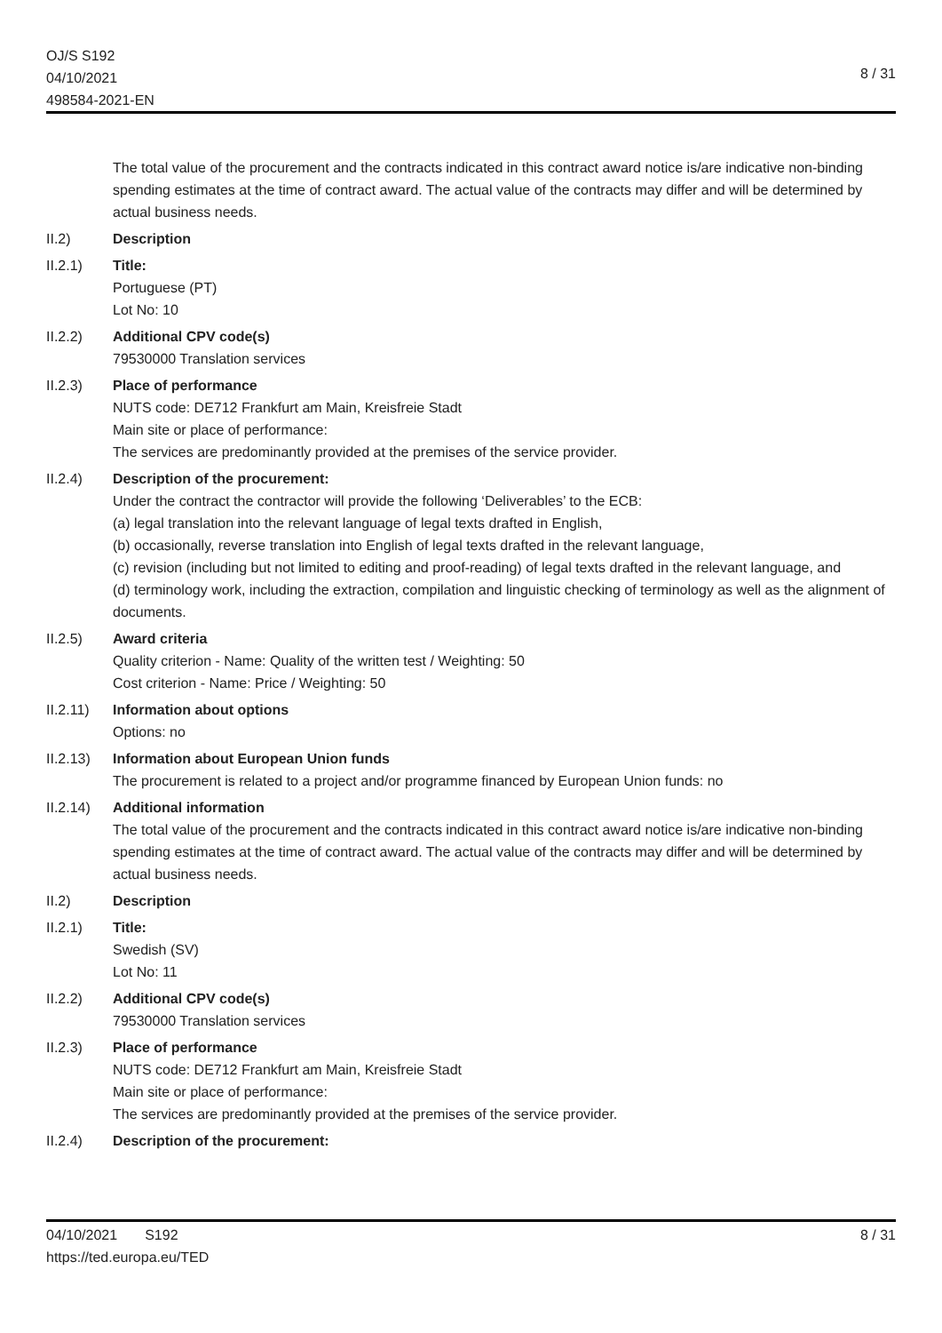OJ/S S192
04/10/2021
498584-2021-EN
8 / 31
The total value of the procurement and the contracts indicated in this contract award notice is/are indicative non-binding spending estimates at the time of contract award. The actual value of the contracts may differ and will be determined by actual business needs.
II.2) Description
II.2.1) Title:
Portuguese (PT)
Lot No: 10
II.2.2) Additional CPV code(s)
79530000 Translation services
II.2.3) Place of performance
NUTS code: DE712 Frankfurt am Main, Kreisfreie Stadt
Main site or place of performance:
The services are predominantly provided at the premises of the service provider.
II.2.4) Description of the procurement:
Under the contract the contractor will provide the following ‘Deliverables’ to the ECB:
(a) legal translation into the relevant language of legal texts drafted in English,
(b) occasionally, reverse translation into English of legal texts drafted in the relevant language,
(c) revision (including but not limited to editing and proof-reading) of legal texts drafted in the relevant language, and
(d) terminology work, including the extraction, compilation and linguistic checking of terminology as well as the alignment of documents.
II.2.5) Award criteria
Quality criterion - Name: Quality of the written test / Weighting: 50
Cost criterion - Name: Price / Weighting: 50
II.2.11)
Information about options
Options: no
II.2.13)
Information about European Union funds
The procurement is related to a project and/or programme financed by European Union funds: no
II.2.14)
Additional information
The total value of the procurement and the contracts indicated in this contract award notice is/are indicative non-binding spending estimates at the time of contract award. The actual value of the contracts may differ and will be determined by actual business needs.
II.2) Description
II.2.1) Title:
Swedish (SV)
Lot No: 11
II.2.2) Additional CPV code(s)
79530000 Translation services
II.2.3) Place of performance
NUTS code: DE712 Frankfurt am Main, Kreisfreie Stadt
Main site or place of performance:
The services are predominantly provided at the premises of the service provider.
II.2.4) Description of the procurement:
04/10/2021 S192 8 / 31
https://ted.europa.eu/TED